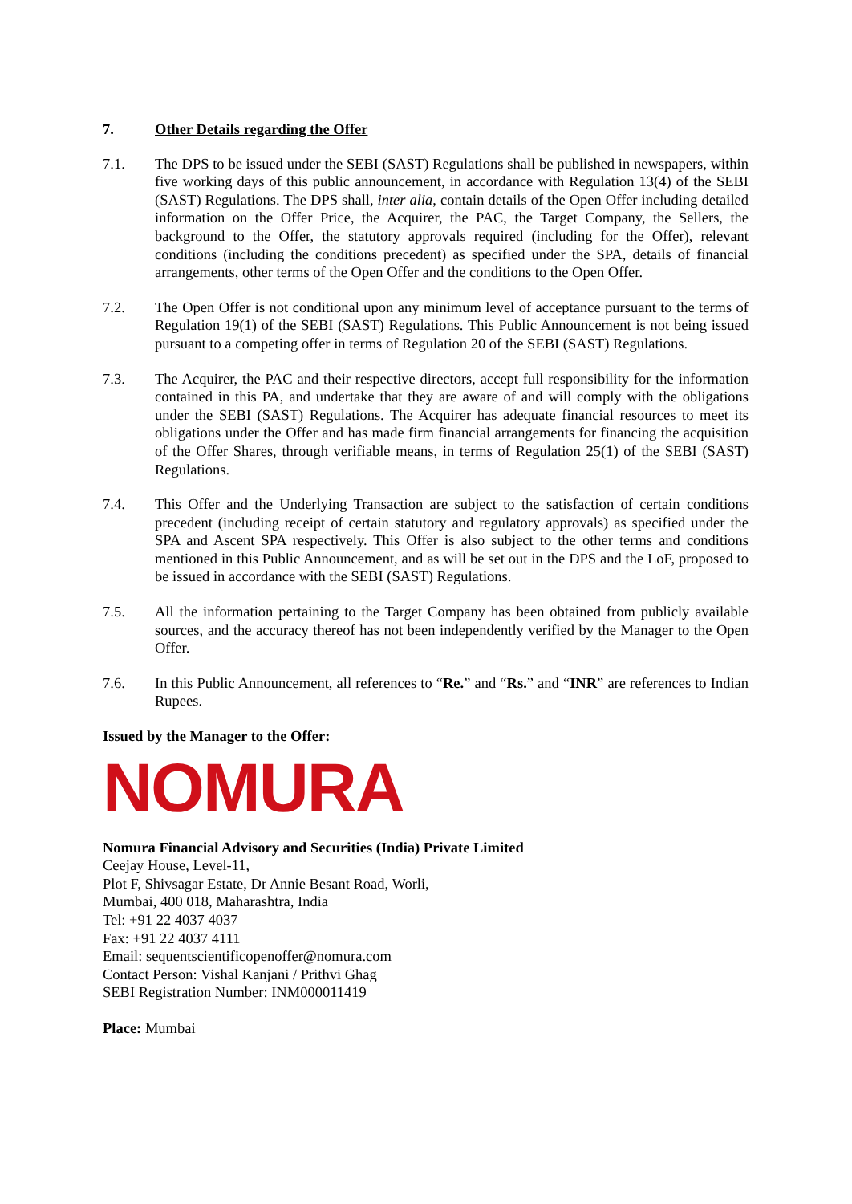7. Other Details regarding the Offer
7.1. The DPS to be issued under the SEBI (SAST) Regulations shall be published in newspapers, within five working days of this public announcement, in accordance with Regulation 13(4) of the SEBI (SAST) Regulations. The DPS shall, inter alia, contain details of the Open Offer including detailed information on the Offer Price, the Acquirer, the PAC, the Target Company, the Sellers, the background to the Offer, the statutory approvals required (including for the Offer), relevant conditions (including the conditions precedent) as specified under the SPA, details of financial arrangements, other terms of the Open Offer and the conditions to the Open Offer.
7.2. The Open Offer is not conditional upon any minimum level of acceptance pursuant to the terms of Regulation 19(1) of the SEBI (SAST) Regulations. This Public Announcement is not being issued pursuant to a competing offer in terms of Regulation 20 of the SEBI (SAST) Regulations.
7.3. The Acquirer, the PAC and their respective directors, accept full responsibility for the information contained in this PA, and undertake that they are aware of and will comply with the obligations under the SEBI (SAST) Regulations. The Acquirer has adequate financial resources to meet its obligations under the Offer and has made firm financial arrangements for financing the acquisition of the Offer Shares, through verifiable means, in terms of Regulation 25(1) of the SEBI (SAST) Regulations.
7.4. This Offer and the Underlying Transaction are subject to the satisfaction of certain conditions precedent (including receipt of certain statutory and regulatory approvals) as specified under the SPA and Ascent SPA respectively. This Offer is also subject to the other terms and conditions mentioned in this Public Announcement, and as will be set out in the DPS and the LoF, proposed to be issued in accordance with the SEBI (SAST) Regulations.
7.5. All the information pertaining to the Target Company has been obtained from publicly available sources, and the accuracy thereof has not been independently verified by the Manager to the Open Offer.
7.6. In this Public Announcement, all references to “Re.” and “Rs.” and “INR” are references to Indian Rupees.
Issued by the Manager to the Offer:
NOMURA
Nomura Financial Advisory and Securities (India) Private Limited
Ceejay House, Level-11,
Plot F, Shivsagar Estate, Dr Annie Besant Road, Worli,
Mumbai, 400 018, Maharashtra, India
Tel: +91 22 4037 4037
Fax: +91 22 4037 4111
Email: sequentscientificopenoffer@nomura.com
Contact Person: Vishal Kanjani / Prithvi Ghag
SEBI Registration Number: INM000011419
Place: Mumbai